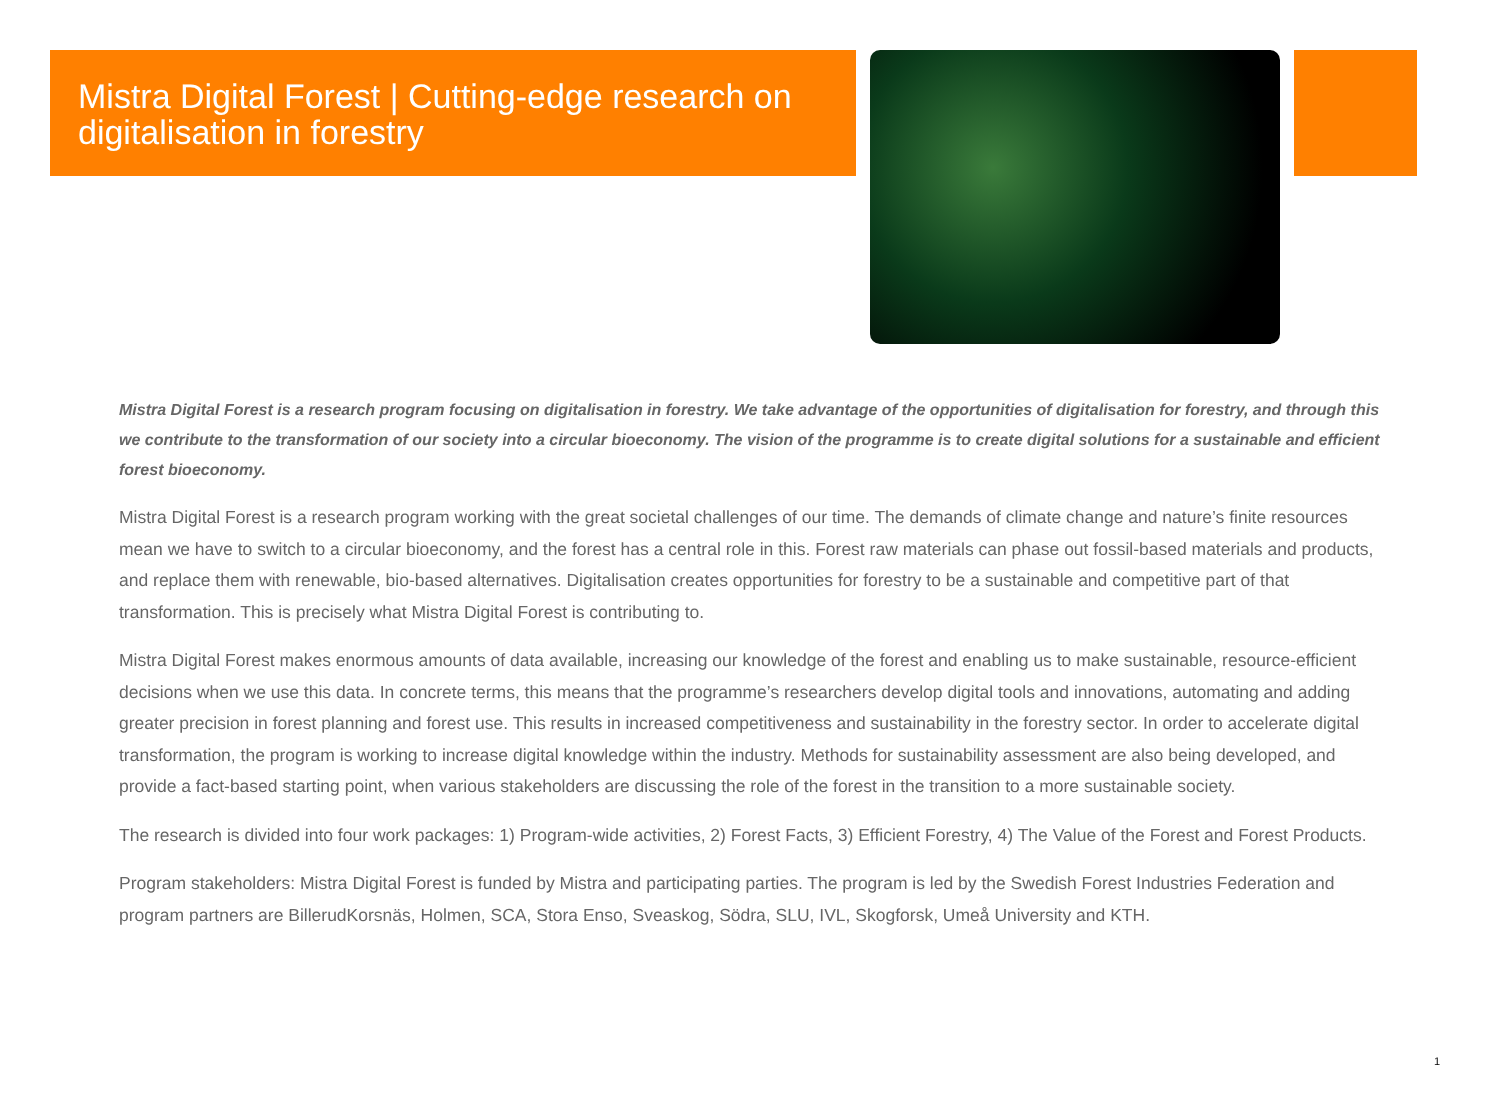Mistra Digital Forest | Cutting-edge research on digitalisation in forestry
Mistra Digital Forest is a research program focusing on digitalisation in forestry. We take advantage of the opportunities of digitalisation for forestry, and through this we contribute to the transformation of our society into a circular bioeconomy. The vision of the programme is to create digital solutions for a sustainable and efficient forest bioeconomy.
Mistra Digital Forest is a research program working with the great societal challenges of our time. The demands of climate change and nature’s finite resources mean we have to switch to a circular bioeconomy, and the forest has a central role in this. Forest raw materials can phase out fossil-based materials and products, and replace them with renewable, bio-based alternatives. Digitalisation creates opportunities for forestry to be a sustainable and competitive part of that transformation. This is precisely what Mistra Digital Forest is contributing to.
Mistra Digital Forest makes enormous amounts of data available, increasing our knowledge of the forest and enabling us to make sustainable, resource-efficient decisions when we use this data. In concrete terms, this means that the programme’s researchers develop digital tools and innovations, automating and adding greater precision in forest planning and forest use. This results in increased competitiveness and sustainability in the forestry sector. In order to accelerate digital transformation, the program is working to increase digital knowledge within the industry. Methods for sustainability assessment are also being developed, and provide a fact-based starting point, when various stakeholders are discussing the role of the forest in the transition to a more sustainable society.
The research is divided into four work packages: 1) Program-wide activities, 2) Forest Facts, 3) Efficient Forestry, 4) The Value of the Forest and Forest Products.
Program stakeholders: Mistra Digital Forest is funded by Mistra and participating parties. The program is led by the Swedish Forest Industries Federation and program partners are BillerudKorsnäs, Holmen, SCA, Stora Enso, Sveaskog, Södra, SLU, IVL, Skogforsk, Umeå University and KTH.
1